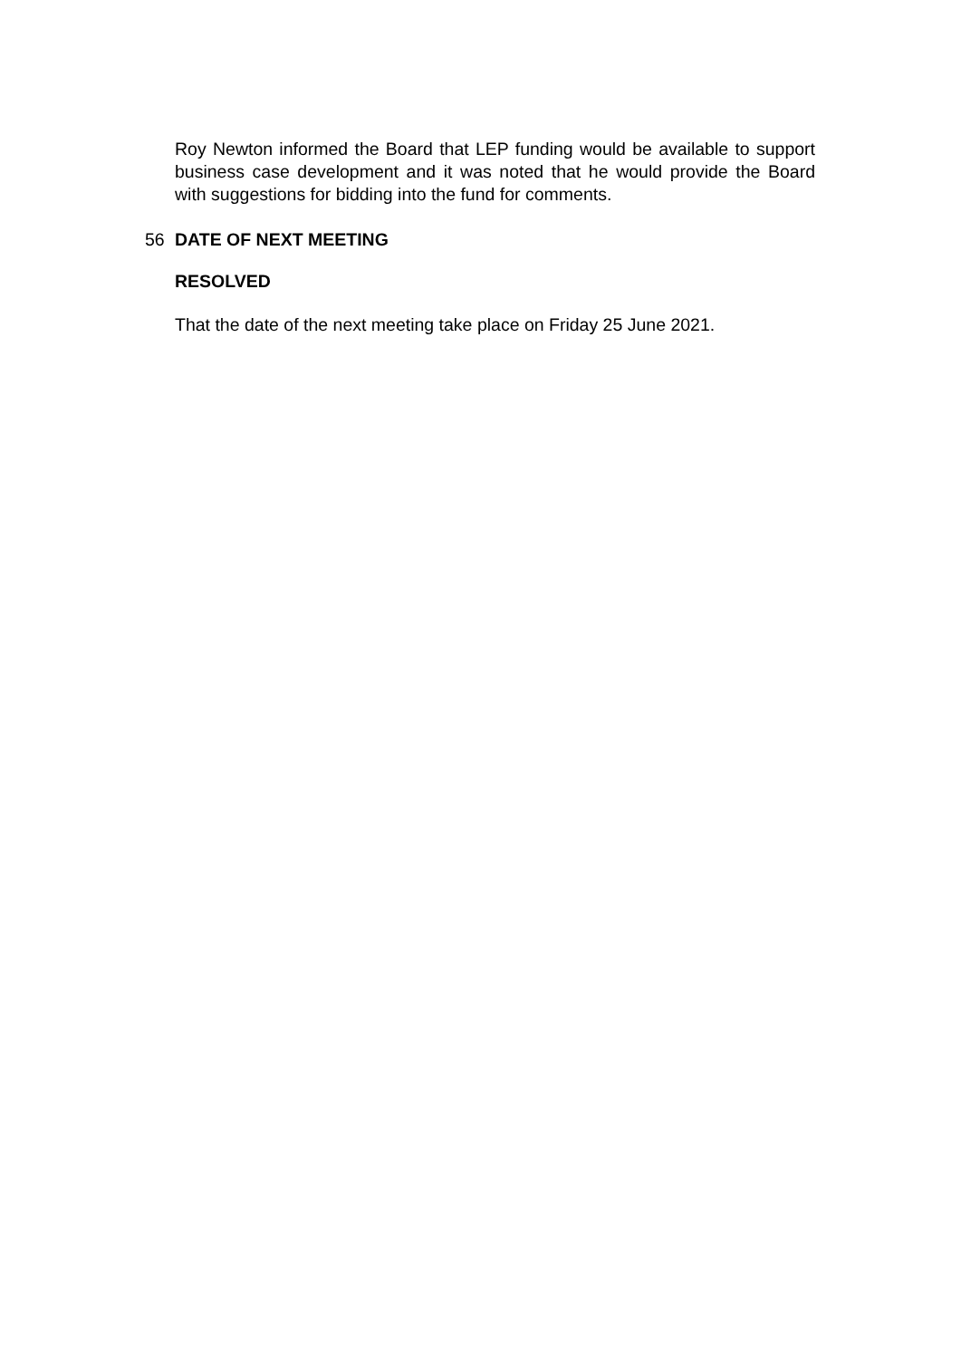Roy Newton informed the Board that LEP funding would be available to support business case development and it was noted that he would provide the Board with suggestions for bidding into the fund for comments.
56 DATE OF NEXT MEETING
RESOLVED
That the date of the next meeting take place on Friday 25 June 2021.